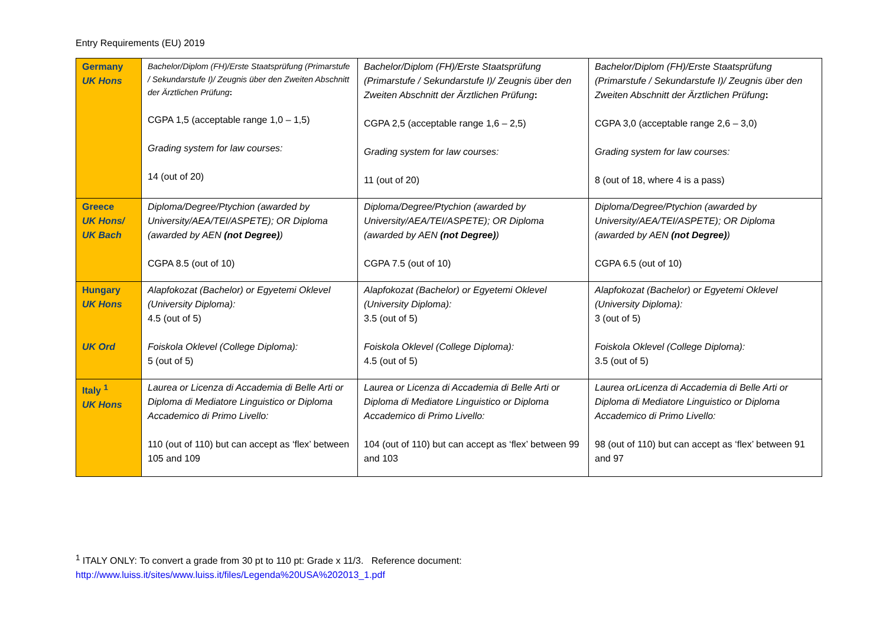Entry Requirements (EU) 2019
| Germany UK Hons | Bachelor/Diplom (FH)/Erste Staatsprüfung (Primarstufe / Sekundarstufe I)/ Zeugnis über den Zweiten Abschnitt der Ärztlichen Prüfung : CGPA 1,5 (acceptable range 1,0 – 1,5) Grading system for law courses: 14 (out of 20) | Bachelor/Diplom (FH)/Erste Staatsprüfung (Primarstufe / Sekundarstufe I)/ Zeugnis über den Zweiten Abschnitt der Ärztlichen Prüfung : CGPA 2,5 (acceptable range 1,6 – 2,5) Grading system for law courses: 11 (out of 20) | Bachelor/Diplom (FH)/Erste Staatsprüfung (Primarstufe / Sekundarstufe I)/ Zeugnis über den Zweiten Abschnitt der Ärztlichen Prüfung : CGPA 3,0 (acceptable range 2,6 – 3,0) Grading system for law courses: 8 (out of 18, where 4 is a pass) |
| Greece UK Hons/ UK Bach | Diploma/Degree/Ptychion (awarded by University/AEA/TEI/ASPETE); OR Diploma (awarded by AEN (not Degree) ) CGPA 8.5 (out of 10) | Diploma/Degree/Ptychion (awarded by University/AEA/TEI/ASPETE); OR Diploma (awarded by AEN (not Degree) ) CGPA 7.5 (out of 10) | Diploma/Degree/Ptychion (awarded by University/AEA/TEI/ASPETE); OR Diploma (awarded by AEN (not Degree) ) CGPA 6.5 (out of 10) |
| Hungary UK Hons UK Ord | Alapfokozat (Bachelor) or Egyetemi Oklevel (University Diploma): 4.5 (out of 5) Foiskola Oklevel (College Diploma): 5 (out of 5) | Alapfokozat (Bachelor) or Egyetemi Oklevel (University Diploma): 3.5 (out of 5) Foiskola Oklevel (College Diploma): 4.5 (out of 5) | Alapfokozat (Bachelor) or Egyetemi Oklevel (University Diploma): 3 (out of 5) Foiskola Oklevel (College Diploma): 3.5 (out of 5) |
| Italy <sup>1</sup> UK Hons | Laurea or Licenza di Accademia di Belle Arti or Diploma di Mediatore Linguistico or Diploma Accademico di Primo Livello: 110 (out of 110) but can accept as ‘flex’ between 105 and 109 | Laurea or Licenza di Accademia di Belle Arti or Diploma di Mediatore Linguistico or Diploma Accademico di Primo Livello: 104 (out of 110) but can accept as ‘flex’ between 99 and 103 | Laurea orLicenza di Accademia di Belle Arti or Diploma di Mediatore Linguistico or Diploma Accademico di Primo Livello: 98 (out of 110) but can accept as ‘flex’ between 91 and 97 |
<sup>1</sup> ITALY ONLY: To convert a grade from 30 pt to 110 pt: Grade x 11/3. Reference document:
http://www.luiss.it/sites/www.luiss.it/files/Legenda%20USA%202013_1.pdf